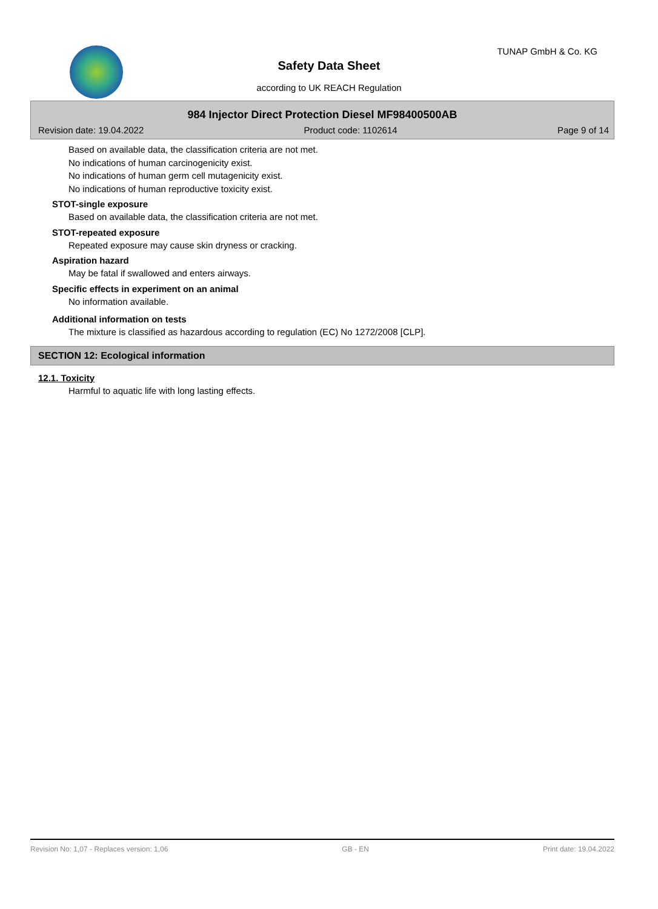TUNAP GmbH & Co. KG
Safety Data Sheet
according to UK REACH Regulation
984 Injector Direct Protection Diesel MF98400500AB
Revision date: 19.04.2022 Product code: 1102614 Page 9 of 14
Based on available data, the classification criteria are not met.
No indications of human carcinogenicity exist.
No indications of human germ cell mutagenicity exist.
No indications of human reproductive toxicity exist.
STOT-single exposure
Based on available data, the classification criteria are not met.
STOT-repeated exposure
Repeated exposure may cause skin dryness or cracking.
Aspiration hazard
May be fatal if swallowed and enters airways.
Specific effects in experiment on an animal
No information available.
Additional information on tests
The mixture is classified as hazardous according to regulation (EC) No 1272/2008 [CLP].
SECTION 12: Ecological information
12.1. Toxicity
Harmful to aquatic life with long lasting effects.
Revision No: 1,07 - Replaces version: 1,06 GB - EN Print date: 19.04.2022